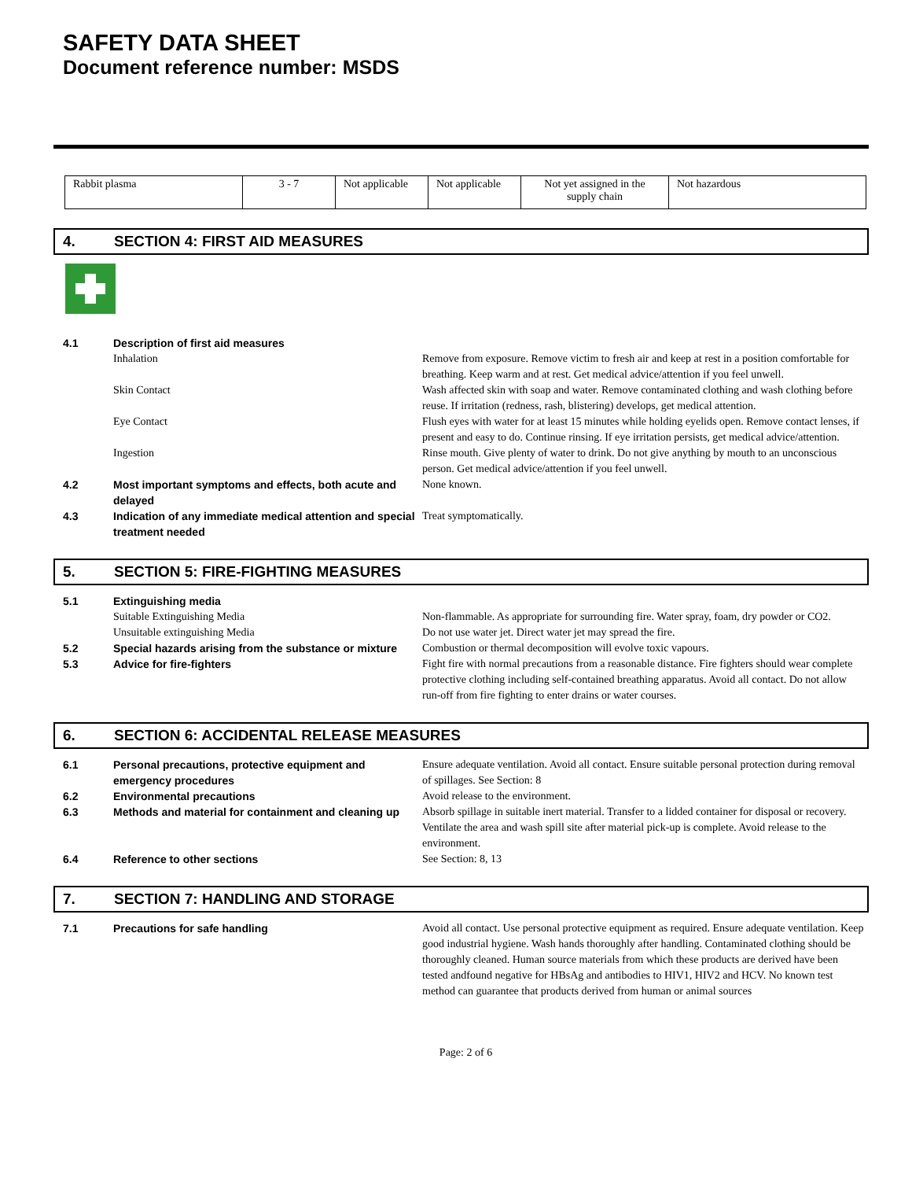SAFETY DATA SHEET
Document reference number: MSDS
| Rabbit plasma | 3 - 7 | Not applicable | Not applicable | Not yet assigned in the supply chain | Not hazardous |
4. SECTION 4: FIRST AID MEASURES
| 4.1 | Description of first aid measures | |
| | Inhalation | Remove from exposure. Remove victim to fresh air and keep at rest in a position comfortable for breathing. Keep warm and at rest. Get medical advice/attention if you feel unwell. |
| | Skin Contact | Wash affected skin with soap and water. Remove contaminated clothing and wash clothing before reuse. If irritation (redness, rash, blistering) develops, get medical attention. |
| | Eye Contact | Flush eyes with water for at least 15 minutes while holding eyelids open. Remove contact lenses, if present and easy to do. Continue rinsing. If eye irritation persists, get medical advice/attention. |
| | Ingestion | Rinse mouth. Give plenty of water to drink. Do not give anything by mouth to an unconscious person. Get medical advice/attention if you feel unwell. |
| 4.2 | Most important symptoms and effects, both acute and delayed | None known. |
| 4.3 | Indication of any immediate medical attention and special treatment needed | Treat symptomatically. |
5. SECTION 5: FIRE-FIGHTING MEASURES
| 5.1 | Extinguishing media | |
| | Suitable Extinguishing Media | Non-flammable. As appropriate for surrounding fire. Water spray, foam, dry powder or CO2. |
| | Unsuitable extinguishing Media | Do not use water jet. Direct water jet may spread the fire. |
| 5.2 | Special hazards arising from the substance or mixture | Combustion or thermal decomposition will evolve toxic vapours. |
| 5.3 | Advice for fire-fighters | Fight fire with normal precautions from a reasonable distance. Fire fighters should wear complete protective clothing including self-contained breathing apparatus. Avoid all contact. Do not allow run-off from fire fighting to enter drains or water courses. |
6. SECTION 6: ACCIDENTAL RELEASE MEASURES
| 6.1 | Personal precautions, protective equipment and emergency procedures | Ensure adequate ventilation. Avoid all contact. Ensure suitable personal protection during removal of spillages. See Section: 8 |
| 6.2 | Environmental precautions | Avoid release to the environment. |
| 6.3 | Methods and material for containment and cleaning up | Absorb spillage in suitable inert material. Transfer to a lidded container for disposal or recovery. Ventilate the area and wash spill site after material pick-up is complete. Avoid release to the environment. |
| 6.4 | Reference to other sections | See Section: 8, 13 |
7. SECTION 7: HANDLING AND STORAGE
| 7.1 | Precautions for safe handling | Avoid all contact. Use personal protective equipment as required. Ensure adequate ventilation. Keep good industrial hygiene. Wash hands thoroughly after handling. Contaminated clothing should be thoroughly cleaned. Human source materials from which these products are derived have been tested andfound negative for HBsAg and antibodies to HIV1, HIV2 and HCV. No known test method can guarantee that products derived from human or animal sources |
Page: 2 of 6